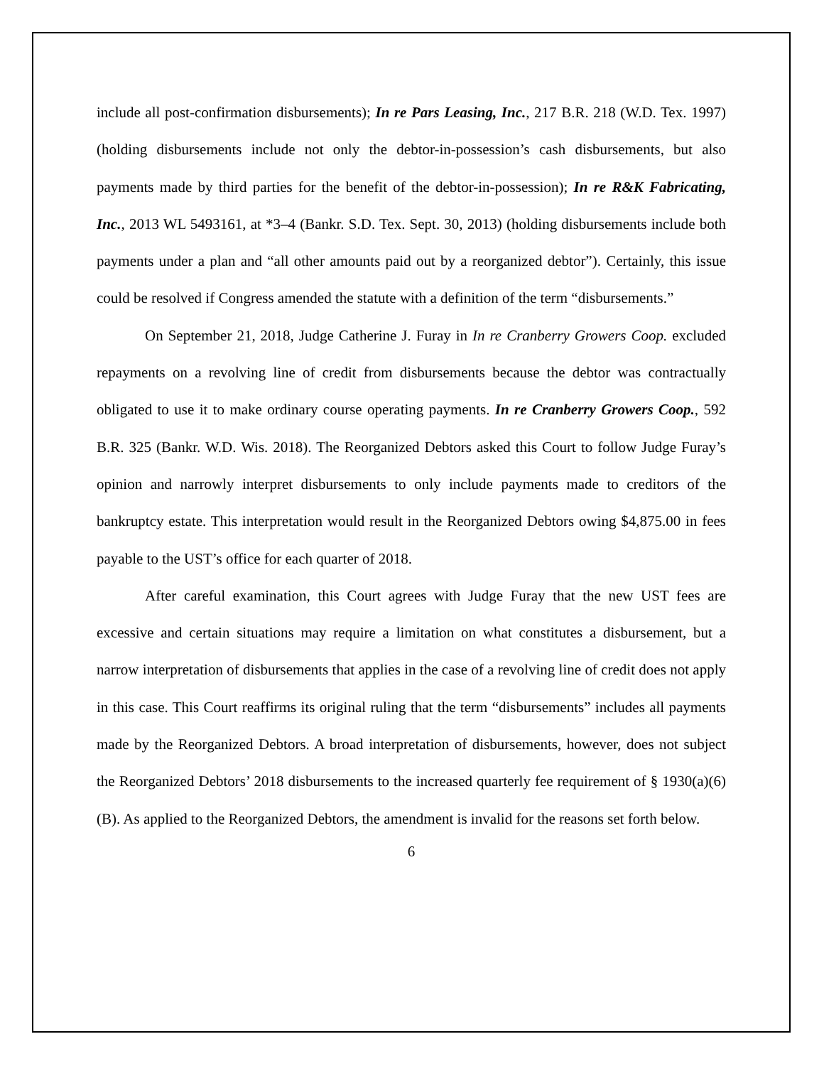include all post-confirmation disbursements); In re Pars Leasing, Inc., 217 B.R. 218 (W.D. Tex. 1997) (holding disbursements include not only the debtor-in-possession’s cash disbursements, but also payments made by third parties for the benefit of the debtor-in-possession); In re R&K Fabricating, Inc., 2013 WL 5493161, at *3–4 (Bankr. S.D. Tex. Sept. 30, 2013) (holding disbursements include both payments under a plan and “all other amounts paid out by a reorganized debtor”). Certainly, this issue could be resolved if Congress amended the statute with a definition of the term “disbursements.”
On September 21, 2018, Judge Catherine J. Furay in In re Cranberry Growers Coop. excluded repayments on a revolving line of credit from disbursements because the debtor was contractually obligated to use it to make ordinary course operating payments. In re Cranberry Growers Coop., 592 B.R. 325 (Bankr. W.D. Wis. 2018). The Reorganized Debtors asked this Court to follow Judge Furay’s opinion and narrowly interpret disbursements to only include payments made to creditors of the bankruptcy estate. This interpretation would result in the Reorganized Debtors owing $4,875.00 in fees payable to the UST’s office for each quarter of 2018.
After careful examination, this Court agrees with Judge Furay that the new UST fees are excessive and certain situations may require a limitation on what constitutes a disbursement, but a narrow interpretation of disbursements that applies in the case of a revolving line of credit does not apply in this case. This Court reaffirms its original ruling that the term “disbursements” includes all payments made by the Reorganized Debtors. A broad interpretation of disbursements, however, does not subject the Reorganized Debtors’ 2018 disbursements to the increased quarterly fee requirement of § 1930(a)(6)(B). As applied to the Reorganized Debtors, the amendment is invalid for the reasons set forth below.
6